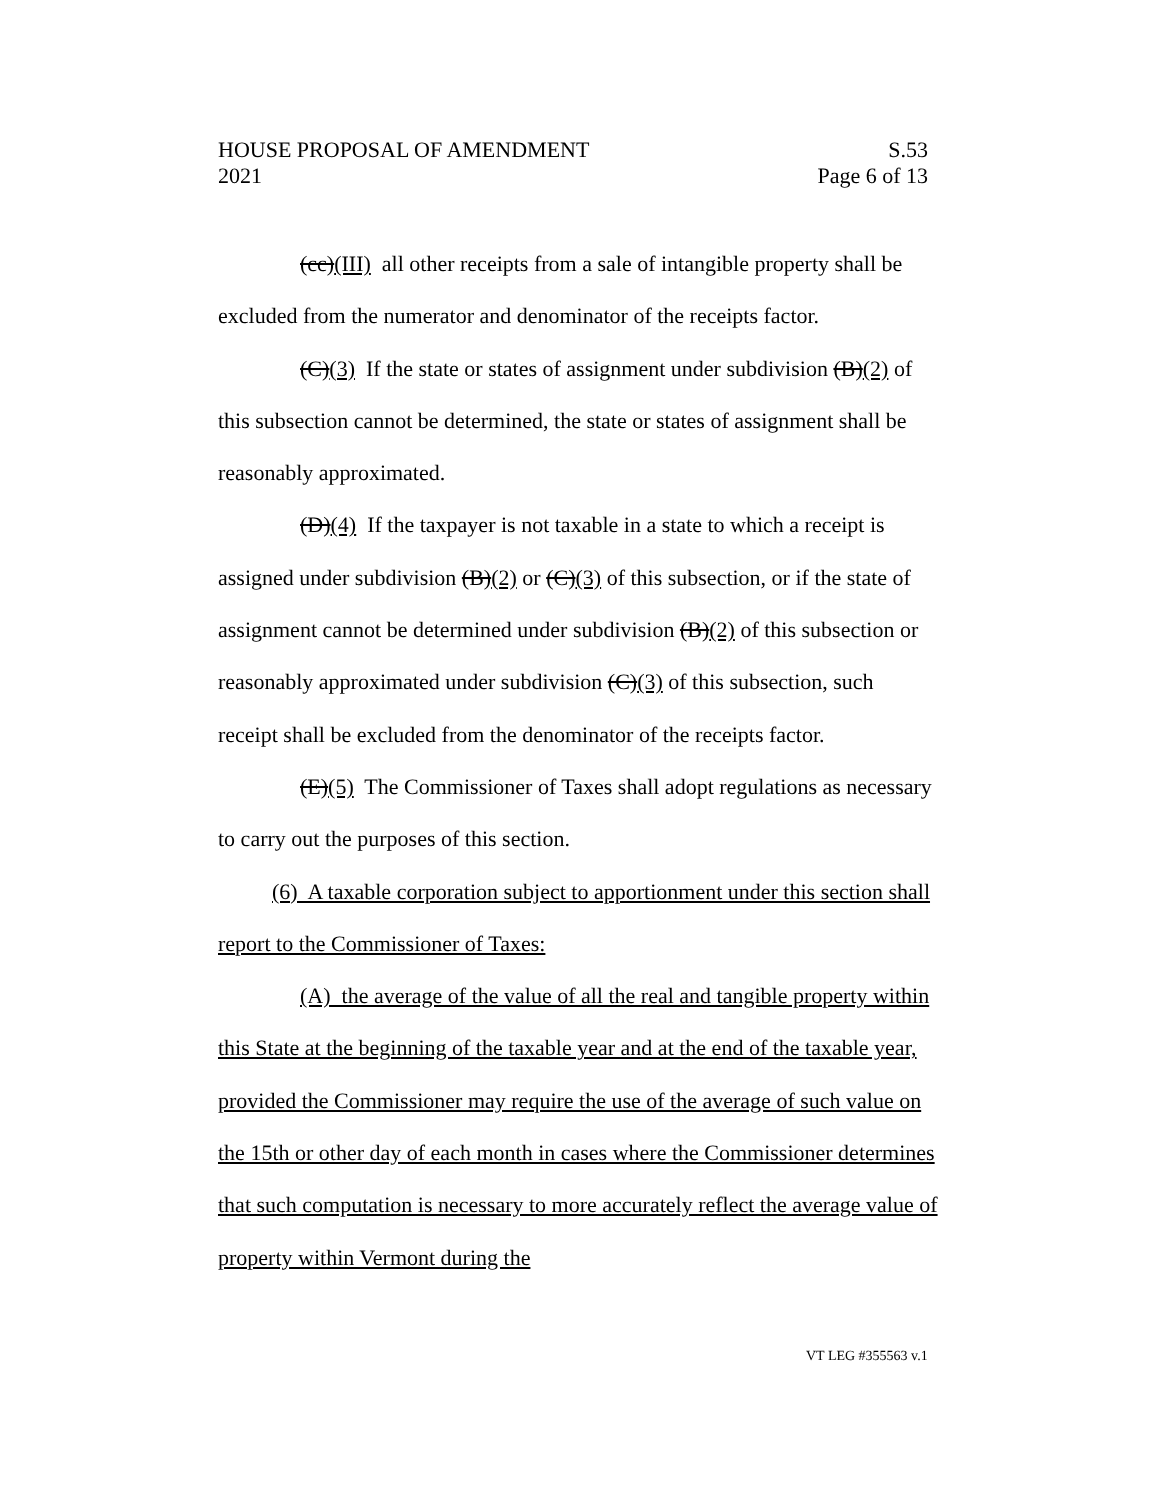HOUSE PROPOSAL OF AMENDMENT S.53
2021 Page 6 of 13
(cc)(III) all other receipts from a sale of intangible property shall be excluded from the numerator and denominator of the receipts factor.
(C)(3) If the state or states of assignment under subdivision (B)(2) of this subsection cannot be determined, the state or states of assignment shall be reasonably approximated.
(D)(4) If the taxpayer is not taxable in a state to which a receipt is assigned under subdivision (B)(2) or (C)(3) of this subsection, or if the state of assignment cannot be determined under subdivision (B)(2) of this subsection or reasonably approximated under subdivision (C)(3) of this subsection, such receipt shall be excluded from the denominator of the receipts factor.
(E)(5) The Commissioner of Taxes shall adopt regulations as necessary to carry out the purposes of this section.
(6) A taxable corporation subject to apportionment under this section shall report to the Commissioner of Taxes:
(A) the average of the value of all the real and tangible property within this State at the beginning of the taxable year and at the end of the taxable year, provided the Commissioner may require the use of the average of such value on the 15th or other day of each month in cases where the Commissioner determines that such computation is necessary to more accurately reflect the average value of property within Vermont during the
VT LEG #355563 v.1